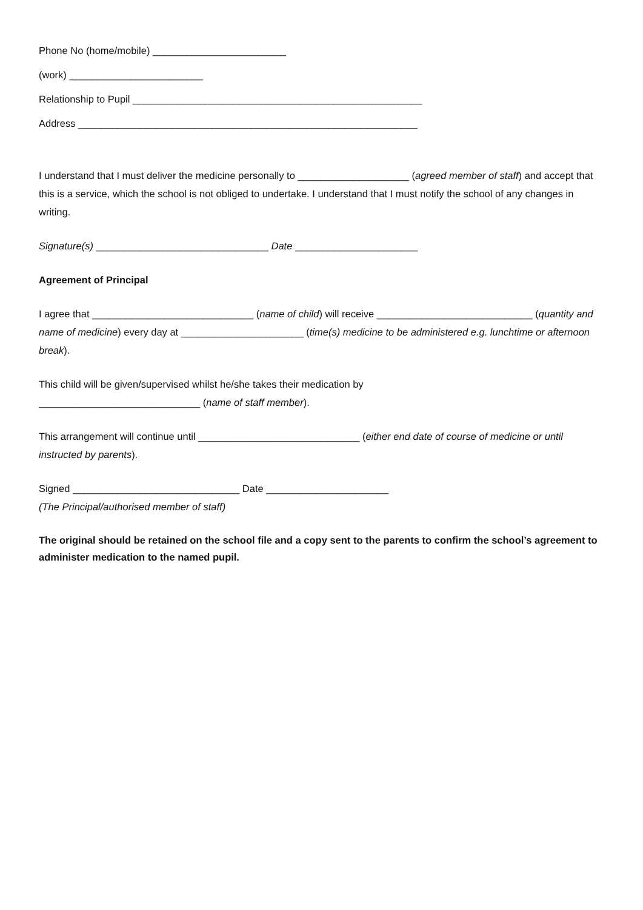Phone No (home/mobile) ________________________
(work) ________________________
Relationship to Pupil ____________________________________________________
Address _____________________________________________________________
I understand that I must deliver the medicine personally to ____________________ (agreed member of staff) and accept that this is a service, which the school is not obliged to undertake. I understand that I must notify the school of any changes in writing.
Signature(s) _______________________________ Date ______________________
Agreement of Principal
I agree that _____________________________ (name of child) will receive ____________________________ (quantity and name of medicine) every day at ______________________ (time(s) medicine to be administered e.g. lunchtime or afternoon break).
This child will be given/supervised whilst he/she takes their medication by
_____________________________ (name of staff member).
This arrangement will continue until _____________________________ (either end date of course of medicine or until instructed by parents).
Signed ______________________________ Date ______________________
(The Principal/authorised member of staff)
The original should be retained on the school file and a copy sent to the parents to confirm the school’s agreement to administer medication to the named pupil.